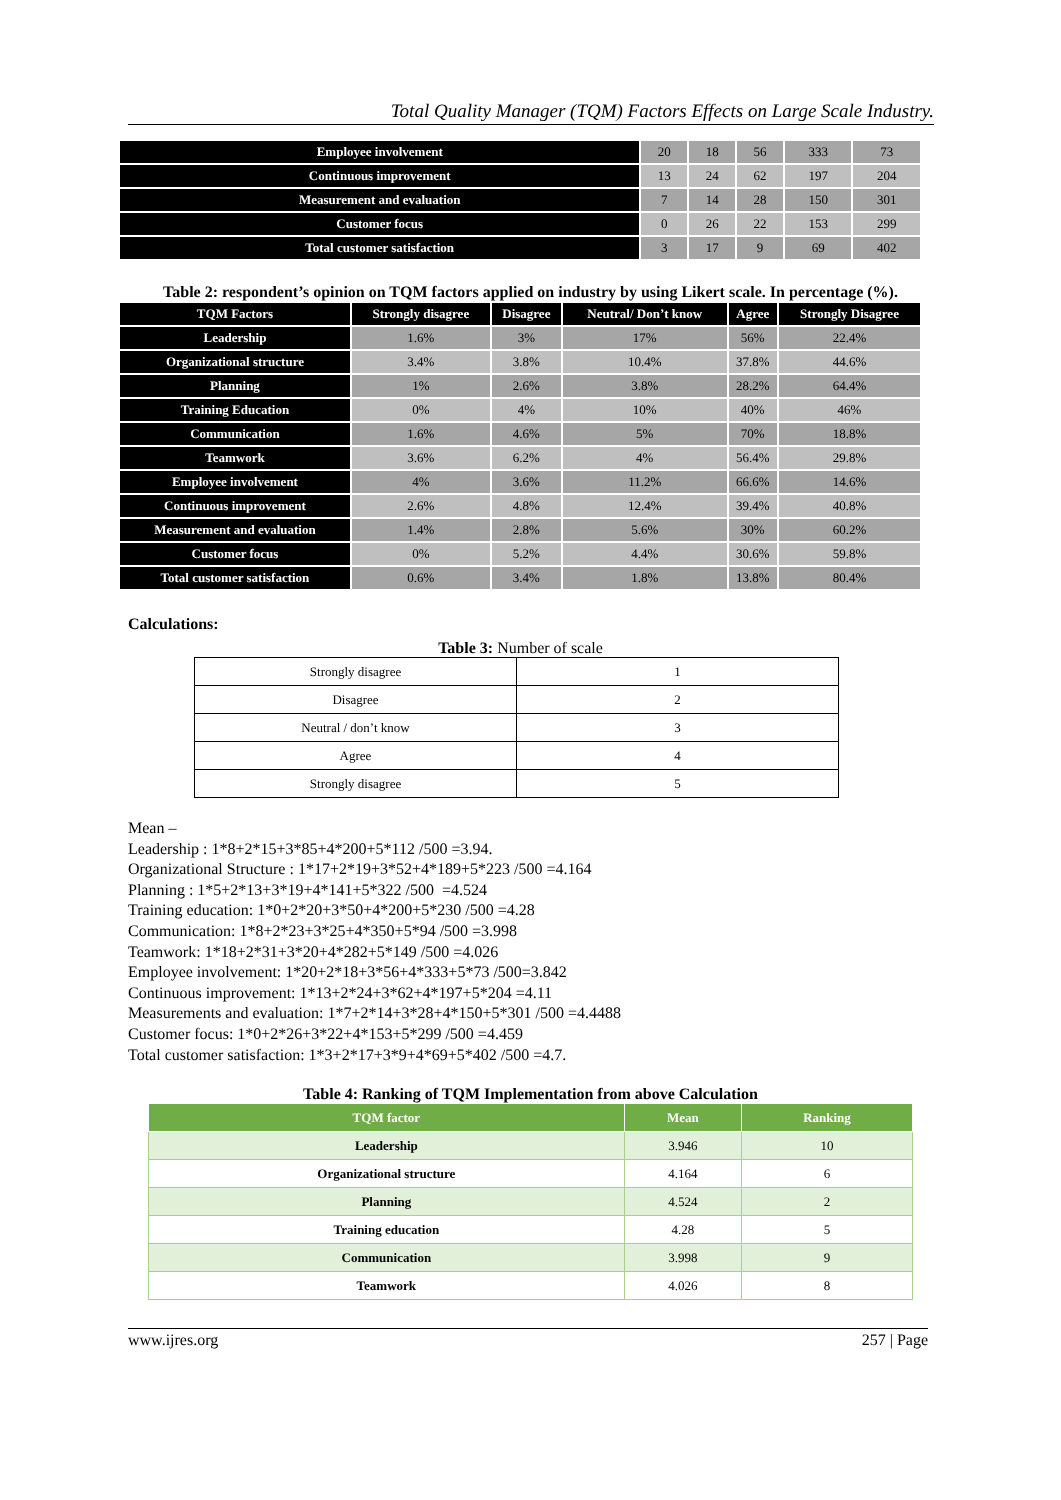Total Quality Manager (TQM) Factors Effects on Large Scale Industry.
| Employee involvement | 20 | 18 | 56 | 333 | 73 |
| Continuous improvement | 13 | 24 | 62 | 197 | 204 |
| Measurement and evaluation | 7 | 14 | 28 | 150 | 301 |
| Customer focus | 0 | 26 | 22 | 153 | 299 |
| Total customer satisfaction | 3 | 17 | 9 | 69 | 402 |
Table 2: respondent’s opinion on TQM factors applied on industry by using Likert scale. In percentage (%).
| TQM Factors | Strongly disagree | Disagree | Neutral/ Don’t know | Agree | Strongly Disagree |
| --- | --- | --- | --- | --- | --- |
| Leadership | 1.6% | 3% | 17% | 56% | 22.4% |
| Organizational structure | 3.4% | 3.8% | 10.4% | 37.8% | 44.6% |
| Planning | 1% | 2.6% | 3.8% | 28.2% | 64.4% |
| Training Education | 0% | 4% | 10% | 40% | 46% |
| Communication | 1.6% | 4.6% | 5% | 70% | 18.8% |
| Teamwork | 3.6% | 6.2% | 4% | 56.4% | 29.8% |
| Employee involvement | 4% | 3.6% | 11.2% | 66.6% | 14.6% |
| Continuous improvement | 2.6% | 4.8% | 12.4% | 39.4% | 40.8% |
| Measurement and evaluation | 1.4% | 2.8% | 5.6% | 30% | 60.2% |
| Customer focus | 0% | 5.2% | 4.4% | 30.6% | 59.8% |
| Total customer satisfaction | 0.6% | 3.4% | 1.8% | 13.8% | 80.4% |
Calculations:
Table 3: Number of scale
| Strongly disagree | 1 |
| Disagree | 2 |
| Neutral / don’t know | 3 |
| Agree | 4 |
| Strongly disagree | 5 |
Mean –
Leadership : 1*8+2*15+3*85+4*200+5*112 /500 =3.94.
Organizational Structure : 1*17+2*19+3*52+4*189+5*223 /500 =4.164
Planning : 1*5+2*13+3*19+4*141+5*322 /500 =4.524
Training education: 1*0+2*20+3*50+4*200+5*230 /500 =4.28
Communication: 1*8+2*23+3*25+4*350+5*94 /500 =3.998
Teamwork: 1*18+2*31+3*20+4*282+5*149 /500 =4.026
Employee involvement: 1*20+2*18+3*56+4*333+5*73 /500=3.842
Continuous improvement: 1*13+2*24+3*62+4*197+5*204 =4.11
Measurements and evaluation: 1*7+2*14+3*28+4*150+5*301 /500 =4.4488
Customer focus: 1*0+2*26+3*22+4*153+5*299 /500 =4.459
Total customer satisfaction: 1*3+2*17+3*9+4*69+5*402 /500 =4.7.
Table 4: Ranking of TQM Implementation from above Calculation
| TQM factor | Mean | Ranking |
| --- | --- | --- |
| Leadership | 3.946 | 10 |
| Organizational structure | 4.164 | 6 |
| Planning | 4.524 | 2 |
| Training education | 4.28 | 5 |
| Communication | 3.998 | 9 |
| Teamwork | 4.026 | 8 |
www.ijres.org 257 | Page